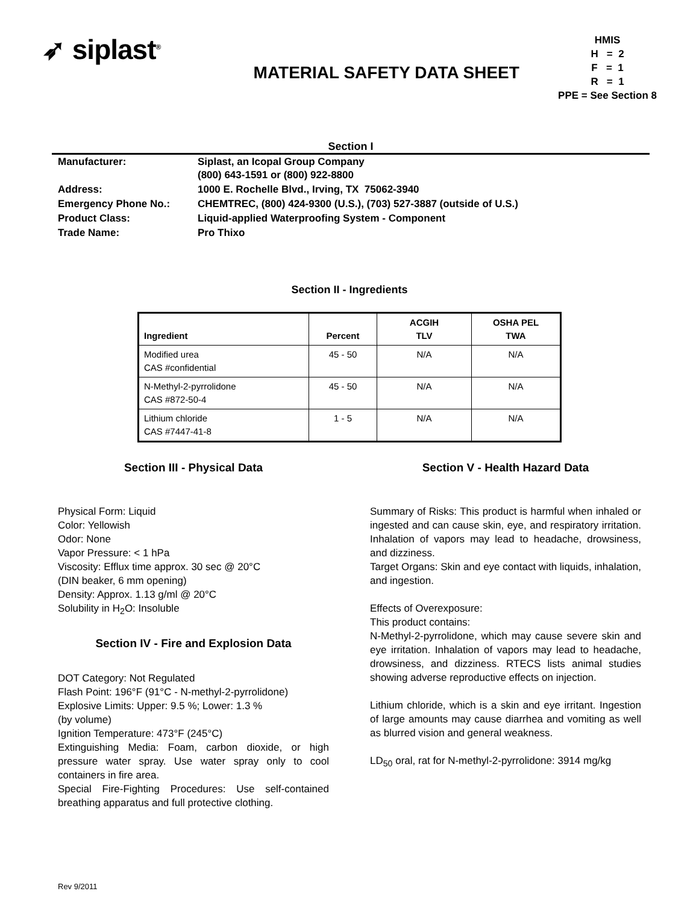➶ siplast<sup>®</sup>
MATERIAL SAFETY DATA SHEET
HMIS
H = 2
F = 1
R = 1
PPE = See Section 8
Section I
| Manufacturer: | Siplast, an Icopal Group Company (800) 643-1591 or (800) 922-8800 |
| Address: | 1000 E. Rochelle Blvd., Irving, TX 75062-3940 |
| Emergency Phone No.: | CHEMTREC, (800) 424-9300 (U.S.), (703) 527-3887 (outside of U.S.) |
| Product Class: | Liquid-applied Waterproofing System - Component |
| Trade Name: | Pro Thixo |
Section II - Ingredients
| Ingredient | Percent | ACGIH TLV | OSHA PEL TWA |
| --- | --- | --- | --- |
| Modified urea CAS #confidential | 45 - 50 | N/A | N/A |
| N-Methyl-2-pyrrolidone CAS #872-50-4 | 45 - 50 | N/A | N/A |
| Lithium chloride CAS #7447-41-8 | 1 - 5 | N/A | N/A |
Section III - Physical Data
Physical Form: Liquid
Color: Yellowish
Odor: None
Vapor Pressure: < 1 hPa
Viscosity: Efflux time approx. 30 sec @ 20°C
(DIN beaker, 6 mm opening)
Density: Approx. 1.13 g/ml @ 20°C
Solubility in H<sub>2</sub>O: Insoluble
Section IV - Fire and Explosion Data
DOT Category: Not Regulated
Flash Point: 196°F (91°C - N-methyl-2-pyrrolidone)
Explosive Limits: Upper: 9.5 %; Lower: 1.3 %
(by volume)
Ignition Temperature: 473°F (245°C)
Extinguishing Media: Foam, carbon dioxide, or high pressure water spray. Use water spray only to cool containers in fire area.
Special Fire-Fighting Procedures: Use self-contained breathing apparatus and full protective clothing.
Section V - Health Hazard Data
Summary of Risks: This product is harmful when inhaled or ingested and can cause skin, eye, and respiratory irritation. Inhalation of vapors may lead to headache, drowsiness, and dizziness.
Target Organs: Skin and eye contact with liquids, inhalation, and ingestion.
Effects of Overexposure:
This product contains:
N-Methyl-2-pyrrolidone, which may cause severe skin and eye irritation. Inhalation of vapors may lead to headache, drowsiness, and dizziness. RTECS lists animal studies showing adverse reproductive effects on injection.
Lithium chloride, which is a skin and eye irritant. Ingestion of large amounts may cause diarrhea and vomiting as well as blurred vision and general weakness.
LD<sub>50</sub> oral, rat for N-methyl-2-pyrrolidone: 3914 mg/kg
Rev 9/2011